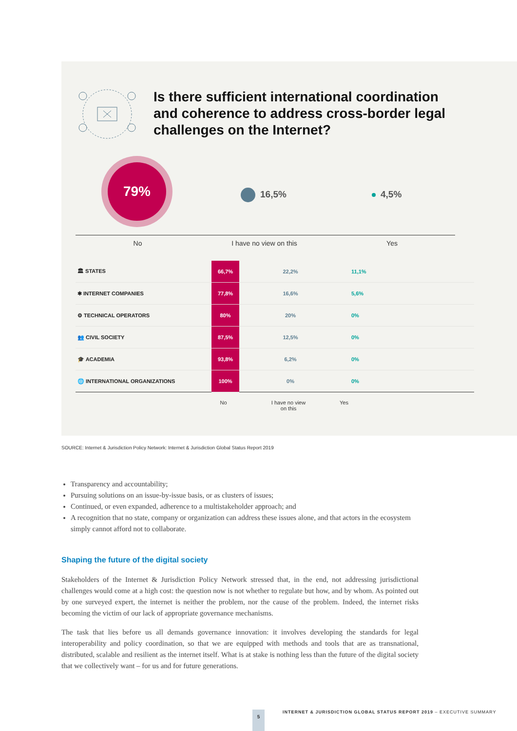Is there sufficient international coordination and coherence to address cross-border legal challenges on the Internet?
79%
16,5% 4,5%
No I have no view on this Yes
| 🏛 STATES | 66,7% | 22,2% | 11,1% |
| ✱ INTERNET COMPANIES | 77,8% | 16,6% | 5,6% |
| ⚙ TECHNICAL OPERATORS | 80% | 20% | 0% |
| 👥 CIVIL SOCIETY | 87,5% | 12,5% | 0% |
| 🎓 ACADEMIA | 93,8% | 6,2% | 0% |
| 🌐 INTERNATIONAL ORGANIZATIONS | 100% | 0% | 0% |
No I have no view
on this
Yes
SOURCE: Internet & Jurisdiction Policy Network: Internet & Jurisdiction Global Status Report 2019
Transparency and accountability;
Pursuing solutions on an issue-by-issue basis, or as clusters of issues;
Continued, or even expanded, adherence to a multistakeholder approach; and
A recognition that no state, company or organization can address these issues alone, and that actors in the ecosystem simply cannot afford not to collaborate.
Shaping the future of the digital society
Stakeholders of the Internet & Jurisdiction Policy Network stressed that, in the end, not addressing jurisdictional challenges would come at a high cost: the question now is not whether to regulate but how, and by whom. As pointed out by one surveyed expert, the internet is neither the problem, nor the cause of the problem. Indeed, the internet risks becoming the victim of our lack of appropriate governance mechanisms.
The task that lies before us all demands governance innovation: it involves developing the standards for legal interoperability and policy coordination, so that we are equipped with methods and tools that are as transnational, distributed, scalable and resilient as the internet itself. What is at stake is nothing less than the future of the digital society that we collectively want – for us and for future generations.
5
INTERNET & JURISDICTION GLOBAL STATUS REPORT 2019 – EXECUTIVE SUMMARY